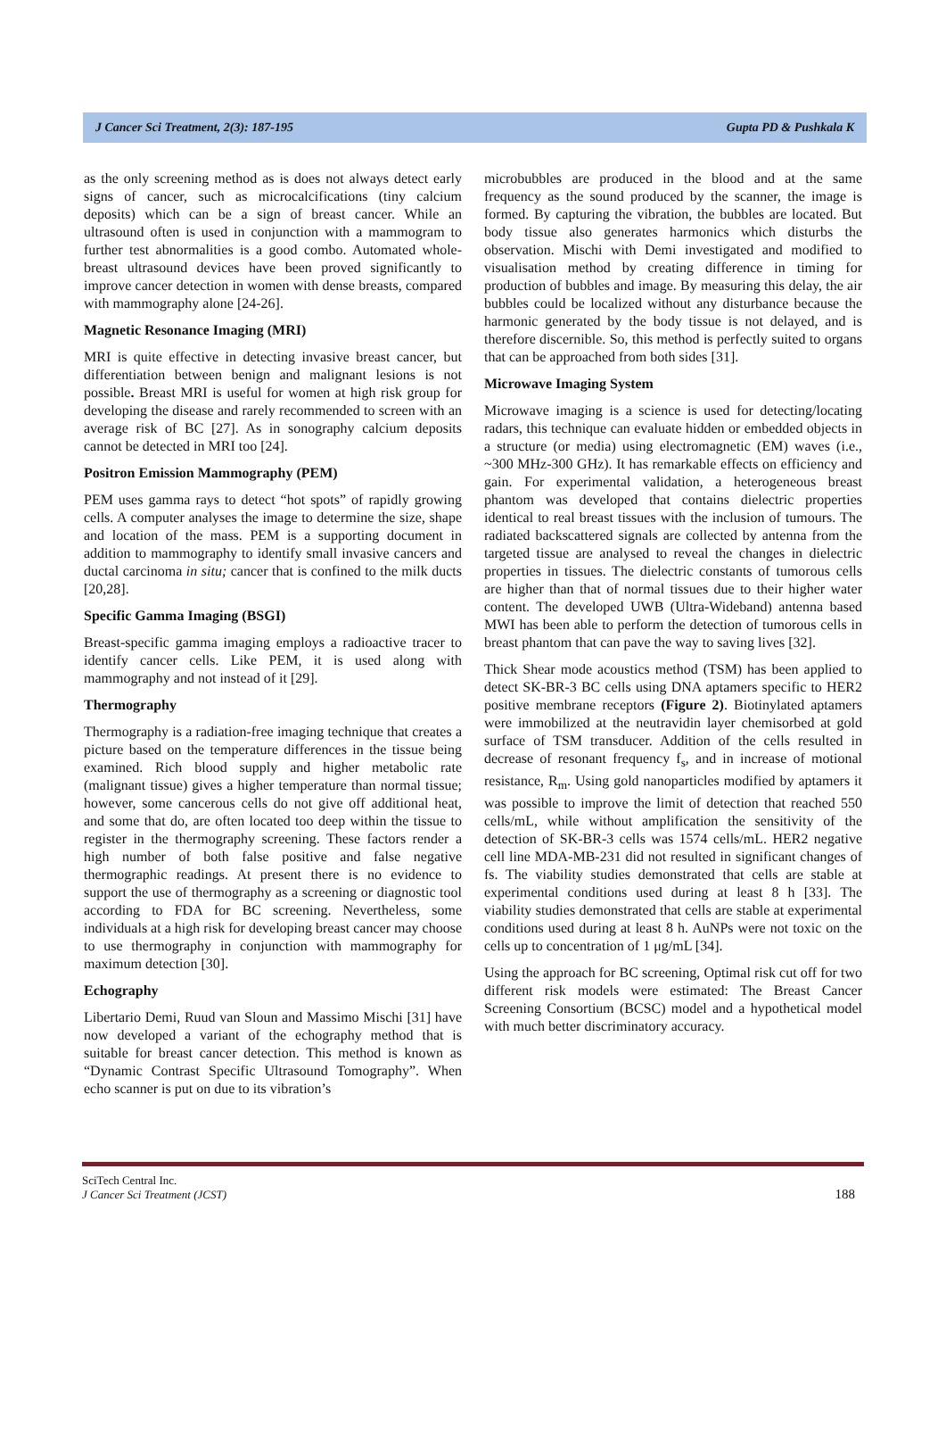J Cancer Sci Treatment, 2(3): 187-195 Gupta PD & Pushkala K
as the only screening method as is does not always detect early signs of cancer, such as microcalcifications (tiny calcium deposits) which can be a sign of breast cancer. While an ultrasound often is used in conjunction with a mammogram to further test abnormalities is a good combo. Automated whole-breast ultrasound devices have been proved significantly to improve cancer detection in women with dense breasts, compared with mammography alone [24-26].
Magnetic Resonance Imaging (MRI)
MRI is quite effective in detecting invasive breast cancer, but differentiation between benign and malignant lesions is not possible. Breast MRI is useful for women at high risk group for developing the disease and rarely recommended to screen with an average risk of BC [27]. As in sonography calcium deposits cannot be detected in MRI too [24].
Positron Emission Mammography (PEM)
PEM uses gamma rays to detect “hot spots” of rapidly growing cells. A computer analyses the image to determine the size, shape and location of the mass. PEM is a supporting document in addition to mammography to identify small invasive cancers and ductal carcinoma in situ; cancer that is confined to the milk ducts [20,28].
Specific Gamma Imaging (BSGI)
Breast-specific gamma imaging employs a radioactive tracer to identify cancer cells. Like PEM, it is used along with mammography and not instead of it [29].
Thermography
Thermography is a radiation-free imaging technique that creates a picture based on the temperature differences in the tissue being examined. Rich blood supply and higher metabolic rate (malignant tissue) gives a higher temperature than normal tissue; however, some cancerous cells do not give off additional heat, and some that do, are often located too deep within the tissue to register in the thermography screening. These factors render a high number of both false positive and false negative thermographic readings. At present there is no evidence to support the use of thermography as a screening or diagnostic tool according to FDA for BC screening. Nevertheless, some individuals at a high risk for developing breast cancer may choose to use thermography in conjunction with mammography for maximum detection [30].
Echography
Libertario Demi, Ruud van Sloun and Massimo Mischi [31] have now developed a variant of the echography method that is suitable for breast cancer detection. This method is known as “Dynamic Contrast Specific Ultrasound Tomography”. When echo scanner is put on due to its vibration’s
microbubbles are produced in the blood and at the same frequency as the sound produced by the scanner, the image is formed. By capturing the vibration, the bubbles are located. But body tissue also generates harmonics which disturbs the observation. Mischi with Demi investigated and modified to visualisation method by creating difference in timing for production of bubbles and image. By measuring this delay, the air bubbles could be localized without any disturbance because the harmonic generated by the body tissue is not delayed, and is therefore discernible. So, this method is perfectly suited to organs that can be approached from both sides [31].
Microwave Imaging System
Microwave imaging is a science is used for detecting/locating radars, this technique can evaluate hidden or embedded objects in a structure (or media) using electromagnetic (EM) waves (i.e., ~300 MHz-300 GHz). It has remarkable effects on efficiency and gain. For experimental validation, a heterogeneous breast phantom was developed that contains dielectric properties identical to real breast tissues with the inclusion of tumours. The radiated backscattered signals are collected by antenna from the targeted tissue are analysed to reveal the changes in dielectric properties in tissues. The dielectric constants of tumorous cells are higher than that of normal tissues due to their higher water content. The developed UWB (Ultra-Wideband) antenna based MWI has been able to perform the detection of tumorous cells in breast phantom that can pave the way to saving lives [32].
Thick Shear mode acoustics method (TSM) has been applied to detect SK-BR-3 BC cells using DNA aptamers specific to HER2 positive membrane receptors (Figure 2). Biotinylated aptamers were immobilized at the neutravidin layer chemisorbed at gold surface of TSM transducer. Addition of the cells resulted in decrease of resonant frequency f<sub>s</sub>, and in increase of motional resistance, R<sub>m</sub>. Using gold nanoparticles modified by aptamers it was possible to improve the limit of detection that reached 550 cells/mL, while without amplification the sensitivity of the detection of SK-BR-3 cells was 1574 cells/mL. HER2 negative cell line MDA-MB-231 did not resulted in significant changes of fs. The viability studies demonstrated that cells are stable at experimental conditions used during at least 8 h [33]. The viability studies demonstrated that cells are stable at experimental conditions used during at least 8 h. AuNPs were not toxic on the cells up to concentration of 1 μg/mL [34].
Using the approach for BC screening, Optimal risk cut off for two different risk models were estimated: The Breast Cancer Screening Consortium (BCSC) model and a hypothetical model with much better discriminatory accuracy.
SciTech Central Inc.
J Cancer Sci Treatment (JCST)
188